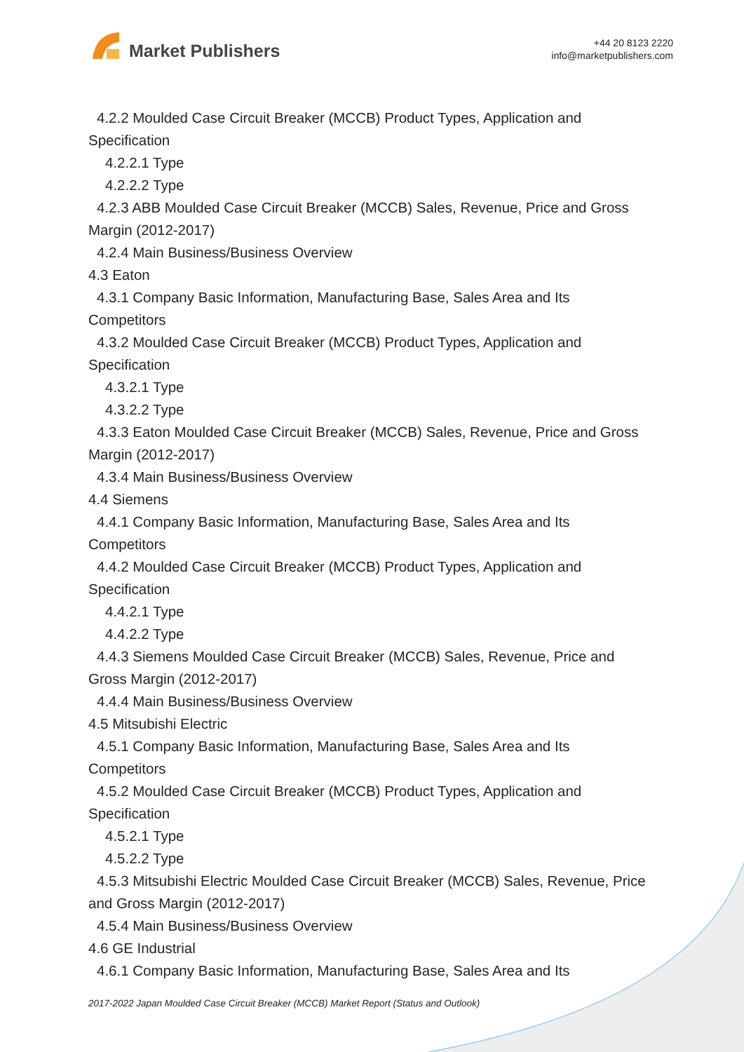Market Publishers
+44 20 8123 2220
info@marketpublishers.com
4.2.2 Moulded Case Circuit Breaker (MCCB) Product Types, Application and
Specification
4.2.2.1 Type
4.2.2.2 Type
4.2.3 ABB Moulded Case Circuit Breaker (MCCB) Sales, Revenue, Price and Gross
Margin (2012-2017)
4.2.4 Main Business/Business Overview
4.3 Eaton
4.3.1 Company Basic Information, Manufacturing Base, Sales Area and Its
Competitors
4.3.2 Moulded Case Circuit Breaker (MCCB) Product Types, Application and
Specification
4.3.2.1 Type
4.3.2.2 Type
4.3.3 Eaton Moulded Case Circuit Breaker (MCCB) Sales, Revenue, Price and Gross
Margin (2012-2017)
4.3.4 Main Business/Business Overview
4.4 Siemens
4.4.1 Company Basic Information, Manufacturing Base, Sales Area and Its
Competitors
4.4.2 Moulded Case Circuit Breaker (MCCB) Product Types, Application and
Specification
4.4.2.1 Type
4.4.2.2 Type
4.4.3 Siemens Moulded Case Circuit Breaker (MCCB) Sales, Revenue, Price and
Gross Margin (2012-2017)
4.4.4 Main Business/Business Overview
4.5 Mitsubishi Electric
4.5.1 Company Basic Information, Manufacturing Base, Sales Area and Its
Competitors
4.5.2 Moulded Case Circuit Breaker (MCCB) Product Types, Application and
Specification
4.5.2.1 Type
4.5.2.2 Type
4.5.3 Mitsubishi Electric Moulded Case Circuit Breaker (MCCB) Sales, Revenue, Price
and Gross Margin (2012-2017)
4.5.4 Main Business/Business Overview
4.6 GE Industrial
4.6.1 Company Basic Information, Manufacturing Base, Sales Area and Its
2017-2022 Japan Moulded Case Circuit Breaker (MCCB) Market Report (Status and Outlook)